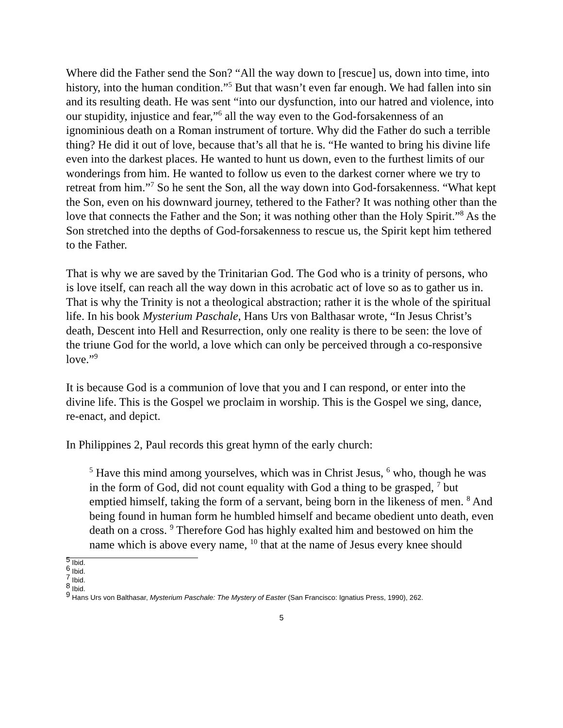Where did the Father send the Son? “All the way down to [rescue] us, down into time, into history, into the human condition.”<sup>5</sup> But that wasn’t even far enough. We had fallen into sin and its resulting death. He was sent “into our dysfunction, into our hatred and violence, into our stupidity, injustice and fear,”<sup>6</sup> all the way even to the God-forsakenness of an ignominious death on a Roman instrument of torture. Why did the Father do such a terrible thing? He did it out of love, because that’s all that he is. “He wanted to bring his divine life even into the darkest places. He wanted to hunt us down, even to the furthest limits of our wonderings from him. He wanted to follow us even to the darkest corner where we try to retreat from him.”<sup>7</sup> So he sent the Son, all the way down into God-forsakenness. “What kept the Son, even on his downward journey, tethered to the Father? It was nothing other than the love that connects the Father and the Son; it was nothing other than the Holy Spirit.”<sup>8</sup> As the Son stretched into the depths of God-forsakenness to rescue us, the Spirit kept him tethered to the Father.
That is why we are saved by the Trinitarian God. The God who is a trinity of persons, who is love itself, can reach all the way down in this acrobatic act of love so as to gather us in. That is why the Trinity is not a theological abstraction; rather it is the whole of the spiritual life. In his book Mysterium Paschale, Hans Urs von Balthasar wrote, “In Jesus Christ’s death, Descent into Hell and Resurrection, only one reality is there to be seen: the love of the triune God for the world, a love which can only be perceived through a co-responsive love.”<sup>9</sup>
It is because God is a communion of love that you and I can respond, or enter into the divine life. This is the Gospel we proclaim in worship. This is the Gospel we sing, dance, re-enact, and depict.
In Philippines 2, Paul records this great hymn of the early church:
<sup>5</sup> Have this mind among yourselves, which was in Christ Jesus, <sup>6</sup> who, though he was in the form of God, did not count equality with God a thing to be grasped, <sup>7</sup> but emptied himself, taking the form of a servant, being born in the likeness of men. <sup>8</sup> And being found in human form he humbled himself and became obedient unto death, even death on a cross. <sup>9</sup> Therefore God has highly exalted him and bestowed on him the name which is above every name, <sup>10</sup> that at the name of Jesus every knee should
<sup>5</sup> Ibid.
<sup>6</sup> Ibid.
<sup>7</sup> Ibid.
<sup>8</sup> Ibid.
<sup>9</sup> Hans Urs von Balthasar, Mysterium Paschale: The Mystery of Easter (San Francisco: Ignatius Press, 1990), 262.
5